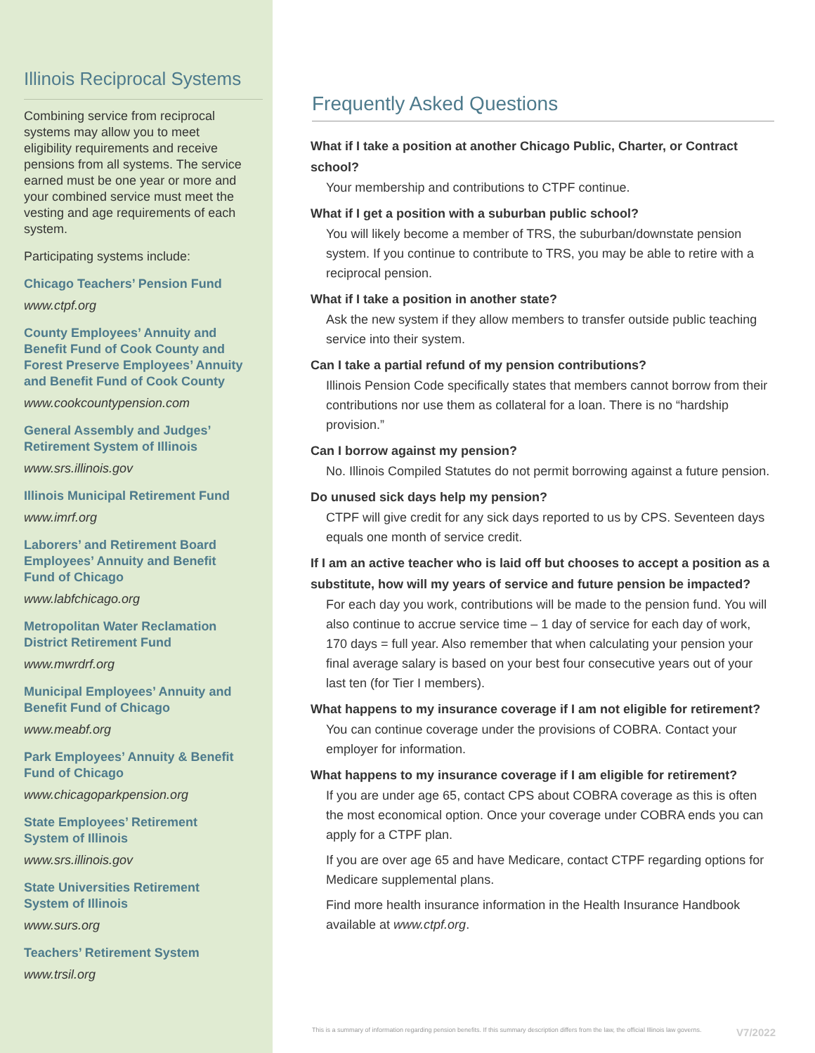Illinois Reciprocal Systems
Combining service from reciprocal systems may allow you to meet eligibility requirements and receive pensions from all systems. The service earned must be one year or more and your combined service must meet the vesting and age requirements of each system.
Participating systems include:
Chicago Teachers’ Pension Fund
www.ctpf.org
County Employees’ Annuity and Benefit Fund of Cook County and Forest Preserve Employees’ Annuity and Benefit Fund of Cook County
www.cookcountypension.com
General Assembly and Judges’ Retirement System of Illinois
www.srs.illinois.gov
Illinois Municipal Retirement Fund
www.imrf.org
Laborers’ and Retirement Board Employees’ Annuity and Benefit Fund of Chicago
www.labfchicago.org
Metropolitan Water Reclamation District Retirement Fund
www.mwrdrf.org
Municipal Employees’ Annuity and Benefit Fund of Chicago
www.meabf.org
Park Employees’ Annuity & Benefit Fund of Chicago
www.chicagoparkpension.org
State Employees’ Retirement System of Illinois
www.srs.illinois.gov
State Universities Retirement System of Illinois
www.surs.org
Teachers’ Retirement System
www.trsil.org
Frequently Asked Questions
What if I take a position at another Chicago Public, Charter, or Contract school?
Your membership and contributions to CTPF continue.
What if I get a position with a suburban public school?
You will likely become a member of TRS, the suburban/downstate pension system. If you continue to contribute to TRS, you may be able to retire with a reciprocal pension.
What if I take a position in another state?
Ask the new system if they allow members to transfer outside public teaching service into their system.
Can I take a partial refund of my pension contributions?
Illinois Pension Code specifically states that members cannot borrow from their contributions nor use them as collateral for a loan. There is no “hardship provision.”
Can I borrow against my pension?
No. Illinois Compiled Statutes do not permit borrowing against a future pension.
Do unused sick days help my pension?
CTPF will give credit for any sick days reported to us by CPS. Seventeen days equals one month of service credit.
If I am an active teacher who is laid off but chooses to accept a position as a substitute, how will my years of service and future pension be impacted?
For each day you work, contributions will be made to the pension fund. You will also continue to accrue service time – 1 day of service for each day of work, 170 days = full year. Also remember that when calculating your pension your final average salary is based on your best four consecutive years out of your last ten (for Tier I members).
What happens to my insurance coverage if I am not eligible for retirement?
You can continue coverage under the provisions of COBRA. Contact your employer for information.
What happens to my insurance coverage if I am eligible for retirement?
If you are under age 65, contact CPS about COBRA coverage as this is often the most economical option. Once your coverage under COBRA ends you can apply for a CTPF plan.
If you are over age 65 and have Medicare, contact CTPF regarding options for Medicare supplemental plans.
Find more health insurance information in the Health Insurance Handbook available at www.ctpf.org.
This is a summary of information regarding pension benefits. If this summary description differs from the law, the official Illinois law governs. V7/2022